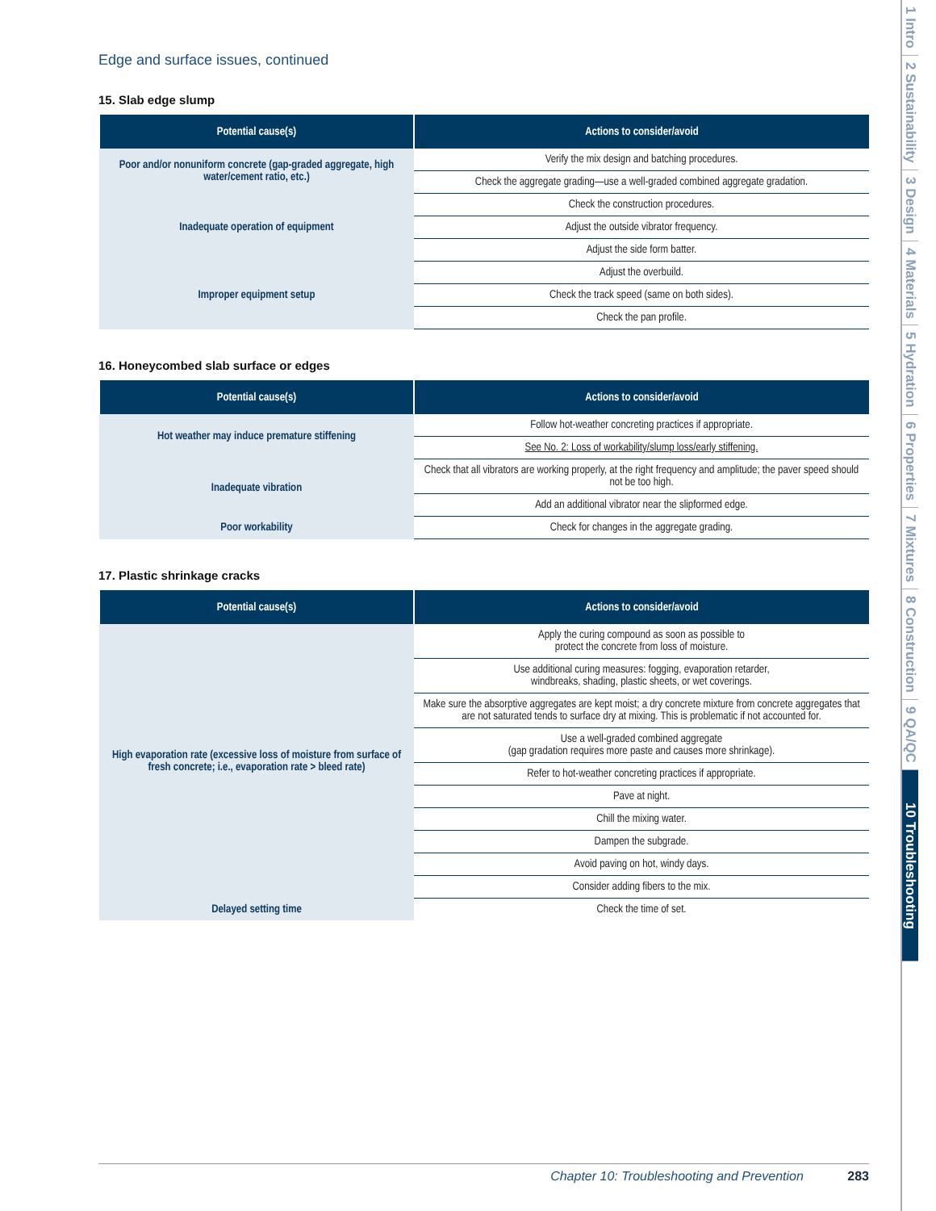Edge and surface issues, continued
15. Slab edge slump
| Potential cause(s) | Actions to consider/avoid |
| --- | --- |
| Poor and/or nonuniform concrete (gap-graded aggregate, high water/cement ratio, etc.) | Verify the mix design and batching procedures. |
| | Check the aggregate grading—use a well-graded combined aggregate gradation. |
| Inadequate operation of equipment | Check the construction procedures. |
| | Adjust the outside vibrator frequency. |
| | Adjust the side form batter. |
| Improper equipment setup | Adjust the overbuild. |
| | Check the track speed (same on both sides). |
| | Check the pan profile. |
16. Honeycombed slab surface or edges
| Potential cause(s) | Actions to consider/avoid |
| --- | --- |
| Hot weather may induce premature stiffening | Follow hot-weather concreting practices if appropriate. |
| | See No. 2: Loss of workability/slump loss/early stiffening. |
| Inadequate vibration | Check that all vibrators are working properly, at the right frequency and amplitude; the paver speed should not be too high. |
| | Add an additional vibrator near the slipformed edge. |
| Poor workability | Check for changes in the aggregate grading. |
17. Plastic shrinkage cracks
| Potential cause(s) | Actions to consider/avoid |
| --- | --- |
| High evaporation rate (excessive loss of moisture from surface of fresh concrete; i.e., evaporation rate > bleed rate) | Apply the curing compound as soon as possible to protect the concrete from loss of moisture. |
| | Use additional curing measures: fogging, evaporation retarder, windbreaks, shading, plastic sheets, or wet coverings. |
| | Make sure the absorptive aggregates are kept moist; a dry concrete mixture from concrete aggregates that are not saturated tends to surface dry at mixing. This is problematic if not accounted for. |
| | Use a well-graded combined aggregate (gap gradation requires more paste and causes more shrinkage). |
| | Refer to hot-weather concreting practices if appropriate. |
| | Pave at night. |
| | Chill the mixing water. |
| | Dampen the subgrade. |
| | Avoid paving on hot, windy days. |
| | Consider adding fibers to the mix. |
| Delayed setting time | Check the time of set. |
1 Intro
2 Sustainability
3 Design
4 Materials
5 Hydration
6 Properties
7 Mixtures
8 Construction
9 QA/QC
10 Troubleshooting
Chapter 10: Troubleshooting and Prevention 283